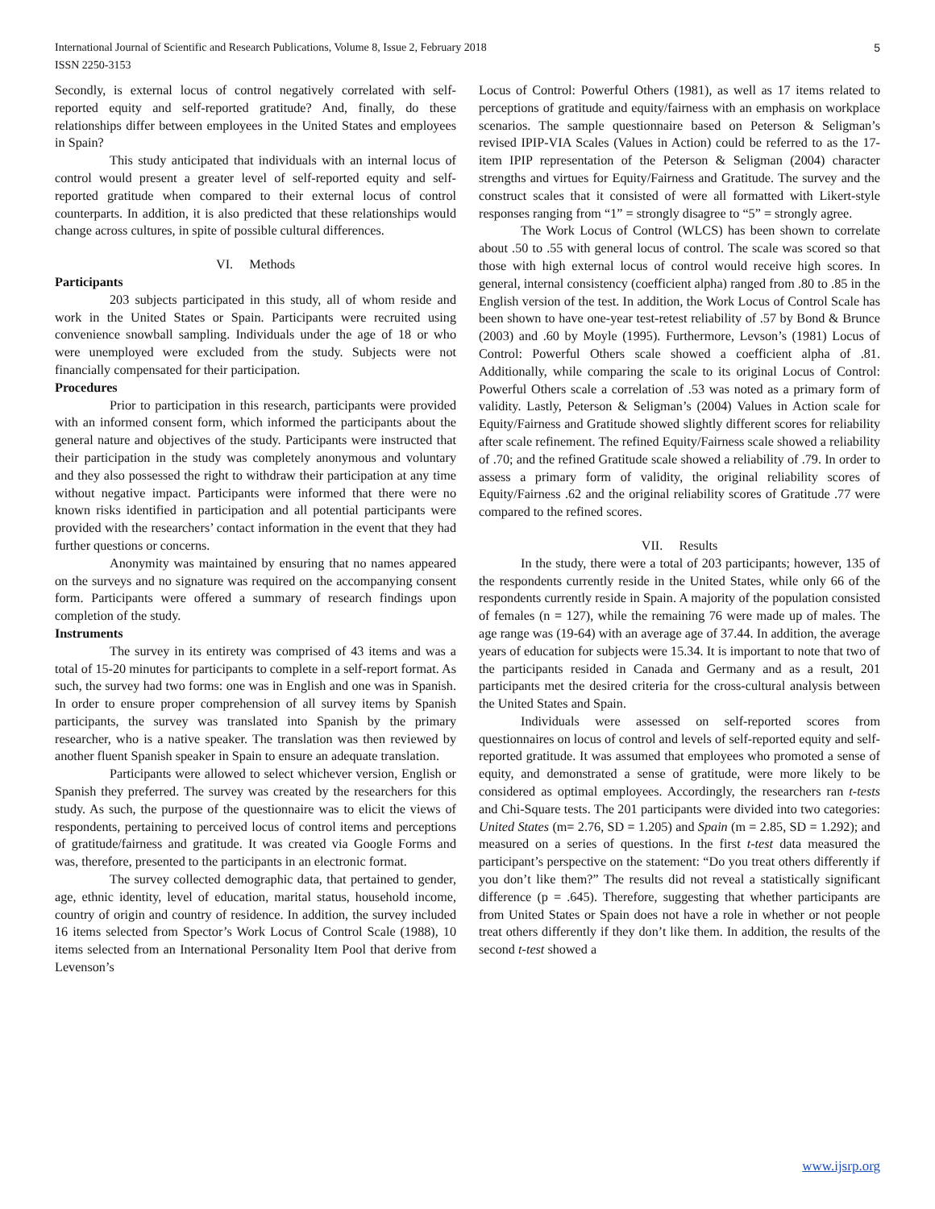International Journal of Scientific and Research Publications, Volume 8, Issue 2, February 2018
ISSN 2250-3153
5
Secondly, is external locus of control negatively correlated with self-reported equity and self-reported gratitude? And, finally, do these relationships differ between employees in the United States and employees in Spain?
This study anticipated that individuals with an internal locus of control would present a greater level of self-reported equity and self-reported gratitude when compared to their external locus of control counterparts. In addition, it is also predicted that these relationships would change across cultures, in spite of possible cultural differences.
VI. Methods
Participants
203 subjects participated in this study, all of whom reside and work in the United States or Spain. Participants were recruited using convenience snowball sampling. Individuals under the age of 18 or who were unemployed were excluded from the study. Subjects were not financially compensated for their participation.
Procedures
Prior to participation in this research, participants were provided with an informed consent form, which informed the participants about the general nature and objectives of the study. Participants were instructed that their participation in the study was completely anonymous and voluntary and they also possessed the right to withdraw their participation at any time without negative impact. Participants were informed that there were no known risks identified in participation and all potential participants were provided with the researchers’ contact information in the event that they had further questions or concerns.
Anonymity was maintained by ensuring that no names appeared on the surveys and no signature was required on the accompanying consent form. Participants were offered a summary of research findings upon completion of the study.
Instruments
The survey in its entirety was comprised of 43 items and was a total of 15-20 minutes for participants to complete in a self-report format. As such, the survey had two forms: one was in English and one was in Spanish. In order to ensure proper comprehension of all survey items by Spanish participants, the survey was translated into Spanish by the primary researcher, who is a native speaker. The translation was then reviewed by another fluent Spanish speaker in Spain to ensure an adequate translation.
Participants were allowed to select whichever version, English or Spanish they preferred. The survey was created by the researchers for this study. As such, the purpose of the questionnaire was to elicit the views of respondents, pertaining to perceived locus of control items and perceptions of gratitude/fairness and gratitude. It was created via Google Forms and was, therefore, presented to the participants in an electronic format.
The survey collected demographic data, that pertained to gender, age, ethnic identity, level of education, marital status, household income, country of origin and country of residence. In addition, the survey included 16 items selected from Spector’s Work Locus of Control Scale (1988), 10 items selected from an International Personality Item Pool that derive from Levenson’s
Locus of Control: Powerful Others (1981), as well as 17 items related to perceptions of gratitude and equity/fairness with an emphasis on workplace scenarios. The sample questionnaire based on Peterson & Seligman’s revised IPIP-VIA Scales (Values in Action) could be referred to as the 17-item IPIP representation of the Peterson & Seligman (2004) character strengths and virtues for Equity/Fairness and Gratitude. The survey and the construct scales that it consisted of were all formatted with Likert-style responses ranging from “1” = strongly disagree to “5” = strongly agree.
The Work Locus of Control (WLCS) has been shown to correlate about .50 to .55 with general locus of control. The scale was scored so that those with high external locus of control would receive high scores. In general, internal consistency (coefficient alpha) ranged from .80 to .85 in the English version of the test. In addition, the Work Locus of Control Scale has been shown to have one-year test-retest reliability of .57 by Bond & Brunce (2003) and .60 by Moyle (1995). Furthermore, Levson’s (1981) Locus of Control: Powerful Others scale showed a coefficient alpha of .81. Additionally, while comparing the scale to its original Locus of Control: Powerful Others scale a correlation of .53 was noted as a primary form of validity. Lastly, Peterson & Seligman’s (2004) Values in Action scale for Equity/Fairness and Gratitude showed slightly different scores for reliability after scale refinement. The refined Equity/Fairness scale showed a reliability of .70; and the refined Gratitude scale showed a reliability of .79. In order to assess a primary form of validity, the original reliability scores of Equity/Fairness .62 and the original reliability scores of Gratitude .77 were compared to the refined scores.
VII. Results
In the study, there were a total of 203 participants; however, 135 of the respondents currently reside in the United States, while only 66 of the respondents currently reside in Spain. A majority of the population consisted of females (n = 127), while the remaining 76 were made up of males. The age range was (19-64) with an average age of 37.44. In addition, the average years of education for subjects were 15.34. It is important to note that two of the participants resided in Canada and Germany and as a result, 201 participants met the desired criteria for the cross-cultural analysis between the United States and Spain.
Individuals were assessed on self-reported scores from questionnaires on locus of control and levels of self-reported equity and self-reported gratitude. It was assumed that employees who promoted a sense of equity, and demonstrated a sense of gratitude, were more likely to be considered as optimal employees. Accordingly, the researchers ran t-tests and Chi-Square tests. The 201 participants were divided into two categories: United States (m= 2.76, SD = 1.205) and Spain (m = 2.85, SD = 1.292); and measured on a series of questions. In the first t-test data measured the participant’s perspective on the statement: “Do you treat others differently if you don’t like them?” The results did not reveal a statistically significant difference (p = .645). Therefore, suggesting that whether participants are from United States or Spain does not have a role in whether or not people treat others differently if they don’t like them. In addition, the results of the second t-test showed a
www.ijsrp.org